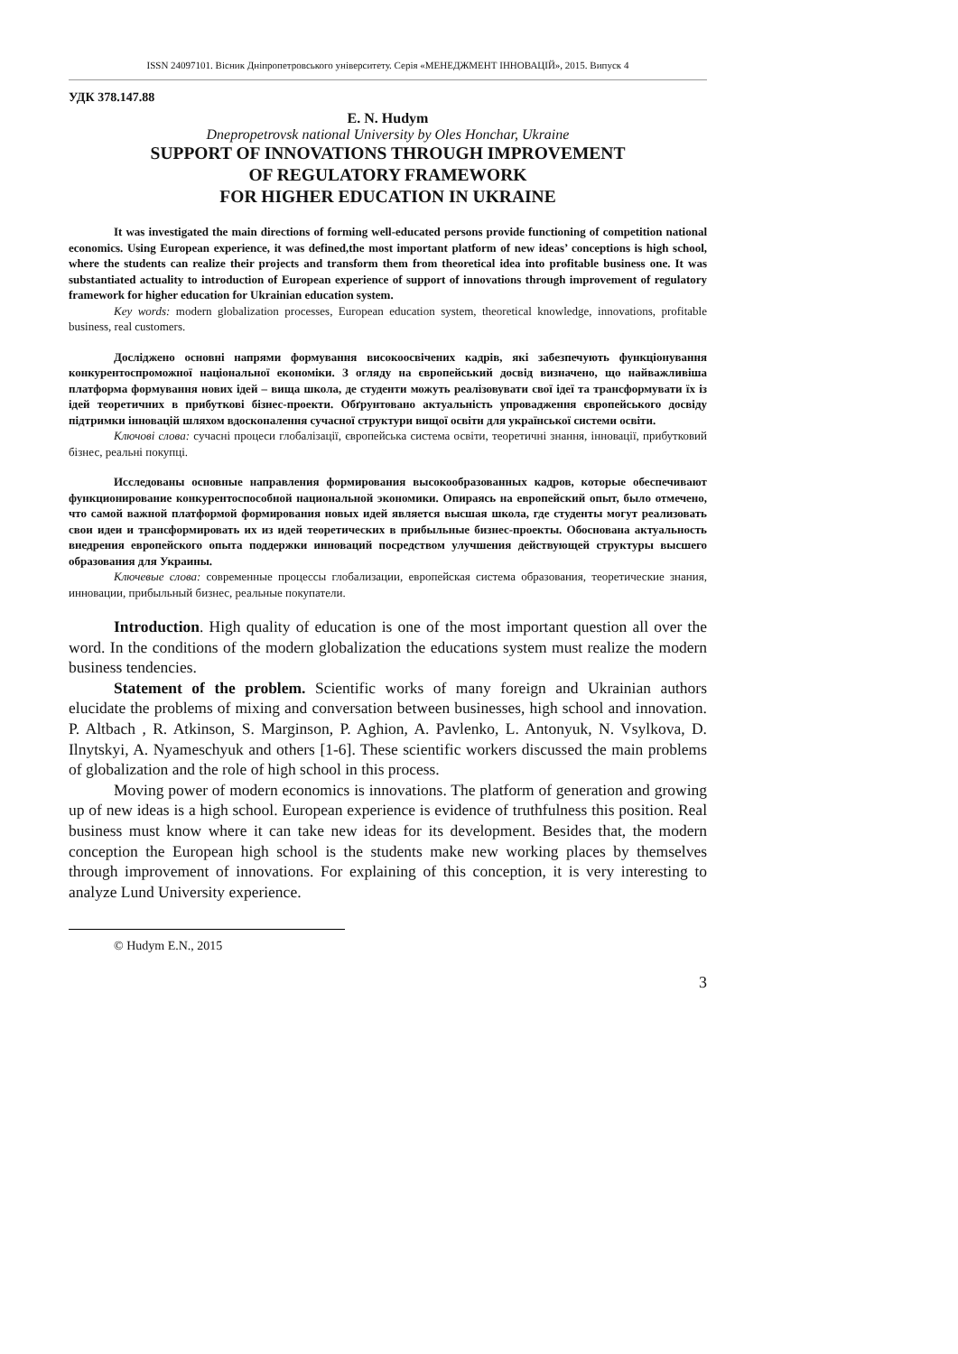ISSN 24097101. Вісник Дніпропетровського університету. Серія «МЕНЕДЖМЕНТ ІННОВАЦІЙ», 2015. Випуск 4
УДК 378.147.88
E. N. Hudym
Dnepropetrovsk national University by Oles Honchar, Ukraine
SUPPORT OF INNOVATIONS THROUGH IMPROVEMENT
OF REGULATORY FRAMEWORK
FOR HIGHER EDUCATION IN UKRAINE
It was investigated the main directions of forming well-educated persons provide functioning of competition national economics. Using European experience, it was defined,the most important platform of new ideas’ conceptions is high school, where the students can realize their projects and transform them from theoretical idea into profitable business one. It was substantiated actuality to introduction of European experience of support of innovations through improvement of regulatory framework for higher education for Ukrainian education system.
Key words: modern globalization processes, European education system, theoretical knowledge, innovations, profitable business, real customers.
Досліджено основні напрями формування високоосвічених кадрів, які забезпечують функціонування конкурентоспроможної національної економіки. З огляду на європейський досвід визначено, що найважливіша платформа формування нових ідей – вища школа, де студенти можуть реалізовувати свої ідеї та трансформувати їх із ідей теоретичних в прибуткові бізнес-проекти. Обґрунтовано актуальність упровадження європейського досвіду підтримки інновацій шляхом вдосконалення сучасної структури вищої освіти для української системи освіти.
Ключові слова: сучасні процеси глобалізації, європейська система освіти, теоретичні знання, інновації, прибутковий бізнес, реальні покупці.
Исследованы основные направления формирования высокообразованных кадров, которые обеспечивают функционирование конкурентоспособной национальной экономики. Опираясь на европейский опыт, было отмечено, что самой важной платформой формирования новых идей является высшая школа, где студенты могут реализовать свои идеи и трансформировать их из идей теоретических в прибыльные бизнес-проекты. Обоснована актуальность внедрения европейского опыта поддержки инноваций посредством улучшения действующей структуры высшего образования для Украины.
Ключевые слова: современные процессы глобализации, европейская система образования, теоретические знания, инновации, прибыльный бизнес, реальные покупатели.
Introduction. High quality of education is one of the most important question all over the word. In the conditions of the modern globalization the educations system must realize the modern business tendencies.
Statement of the problem. Scientific works of many foreign and Ukrainian authors elucidate the problems of mixing and conversation between businesses, high school and innovation. P. Altbach , R. Atkinson, S. Marginson, P. Aghion, A. Pavlenko, L. Antonyuk, N. Vsylkova, D. Ilnytskyi, A. Nyameschyuk and others [1-6]. These scientific workers discussed the main problems of globalization and the role of high school in this process.
Moving power of modern economics is innovations. The platform of generation and growing up of new ideas is a high school. European experience is evidence of truthfulness this position. Real business must know where it can take new ideas for its development. Besides that, the modern conception the European high school is the students make new working places by themselves through improvement of innovations. For explaining of this conception, it is very interesting to analyze Lund University experience.
© Hudym E.N., 2015
3